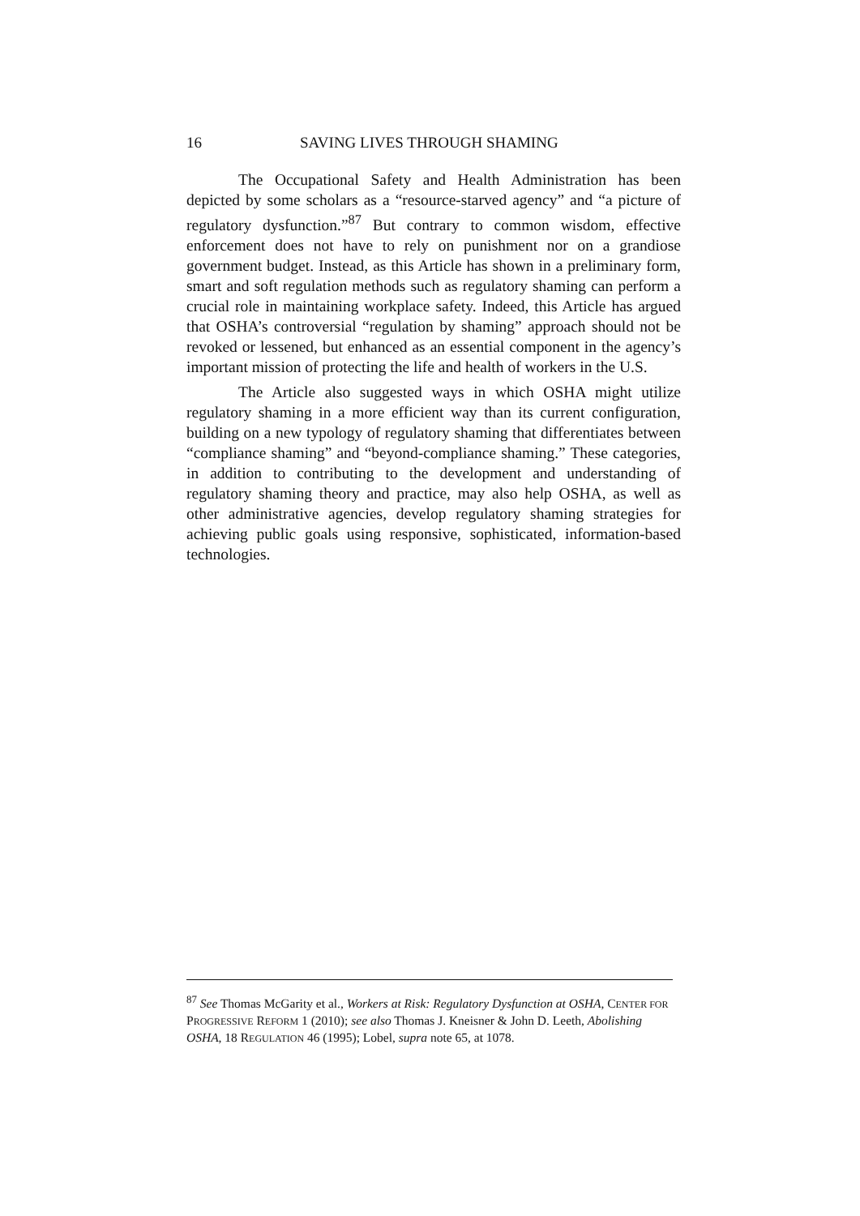16 SAVING LIVES THROUGH SHAMING
The Occupational Safety and Health Administration has been depicted by some scholars as a “resource-starved agency” and “a picture of regulatory dysfunction.”<sup>87</sup> But contrary to common wisdom, effective enforcement does not have to rely on punishment nor on a grandiose government budget. Instead, as this Article has shown in a preliminary form, smart and soft regulation methods such as regulatory shaming can perform a crucial role in maintaining workplace safety. Indeed, this Article has argued that OSHA’s controversial “regulation by shaming” approach should not be revoked or lessened, but enhanced as an essential component in the agency’s important mission of protecting the life and health of workers in the U.S.
The Article also suggested ways in which OSHA might utilize regulatory shaming in a more efficient way than its current configuration, building on a new typology of regulatory shaming that differentiates between “compliance shaming” and “beyond-compliance shaming.” These categories, in addition to contributing to the development and understanding of regulatory shaming theory and practice, may also help OSHA, as well as other administrative agencies, develop regulatory shaming strategies for achieving public goals using responsive, sophisticated, information-based technologies.
<sup>87</sup> See Thomas McGarity et al., Workers at Risk: Regulatory Dysfunction at OSHA, CENTER FOR PROGRESSIVE REFORM 1 (2010); see also Thomas J. Kneisner & John D. Leeth, Abolishing OSHA, 18 REGULATION 46 (1995); Lobel, supra note 65, at 1078.